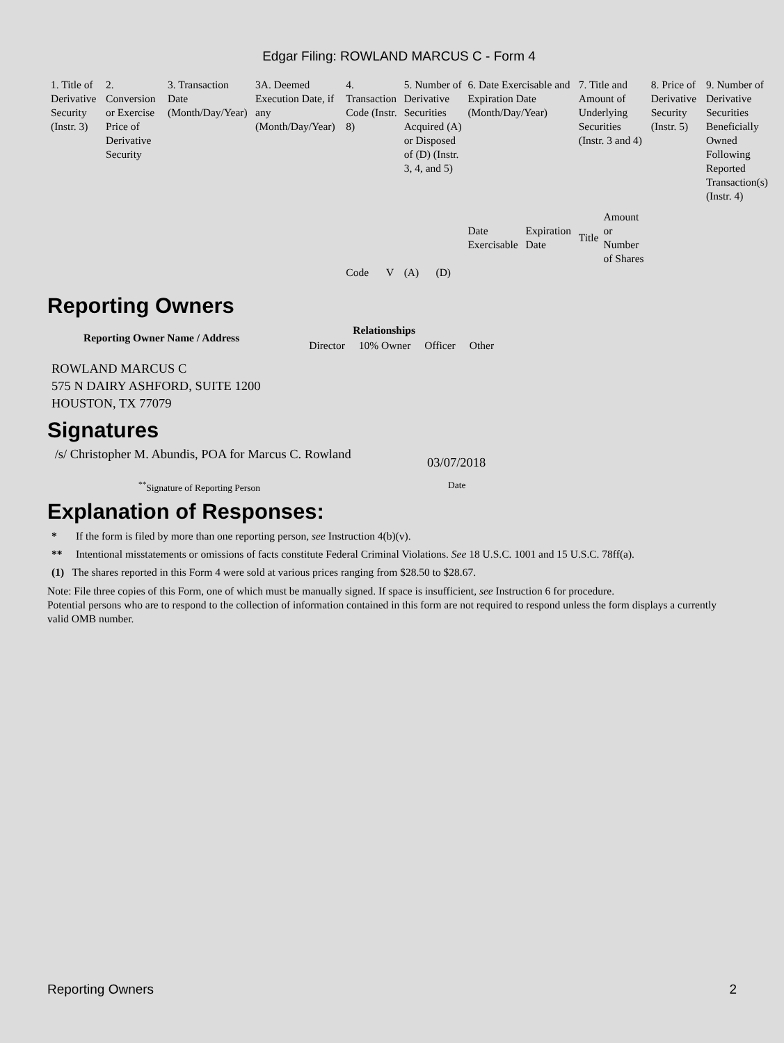Edgar Filing: ROWLAND MARCUS C - Form 4
| 1. Title of Derivative Security (Instr. 3) | 2. Conversion or Exercise Price of Derivative Security | 3. Transaction Date (Month/Day/Year) | 3A. Deemed Execution Date, if any (Month/Day/Year) | 4. Transaction Code (Instr. 8) | | 5. Number of Derivative Securities Acquired (A) or Disposed of (D) (Instr. 3, 4, and 5) | | 6. Date Exercisable and Expiration Date (Month/Day/Year) | | 7. Title and Amount of Underlying Securities (Instr. 3 and 4) | | 8. Price of Derivative Security (Instr. 5) | 9. Number of Derivative Securities Beneficially Owned Following Reported Transaction(s) (Instr. 4) |
| | | | | Code | V | (A) | (D) | Date Exercisable | Expiration Date | Title | Amount or Number of Shares | | |
Reporting Owners
| Reporting Owner Name / Address | Relationships | | | |
| --- | --- | --- | --- | --- |
| | Director | 10% Owner | Officer | Other |
ROWLAND MARCUS C
575 N DAIRY ASHFORD, SUITE 1200
HOUSTON, TX 77079
Signatures
/s/ Christopher M. Abundis, POA for Marcus C. Rowland
03/07/2018
<sup>**</sup> Signature of Reporting Person Date
Explanation of Responses:
* If the form is filed by more than one reporting person, see Instruction 4(b)(v).
** Intentional misstatements or omissions of facts constitute Federal Criminal Violations. See 18 U.S.C. 1001 and 15 U.S.C. 78ff(a).
(1) The shares reported in this Form 4 were sold at various prices ranging from $28.50 to $28.67.
Note: File three copies of this Form, one of which must be manually signed. If space is insufficient, see Instruction 6 for procedure.
Potential persons who are to respond to the collection of information contained in this form are not required to respond unless the form displays a currently valid OMB number.
Reporting Owners 2